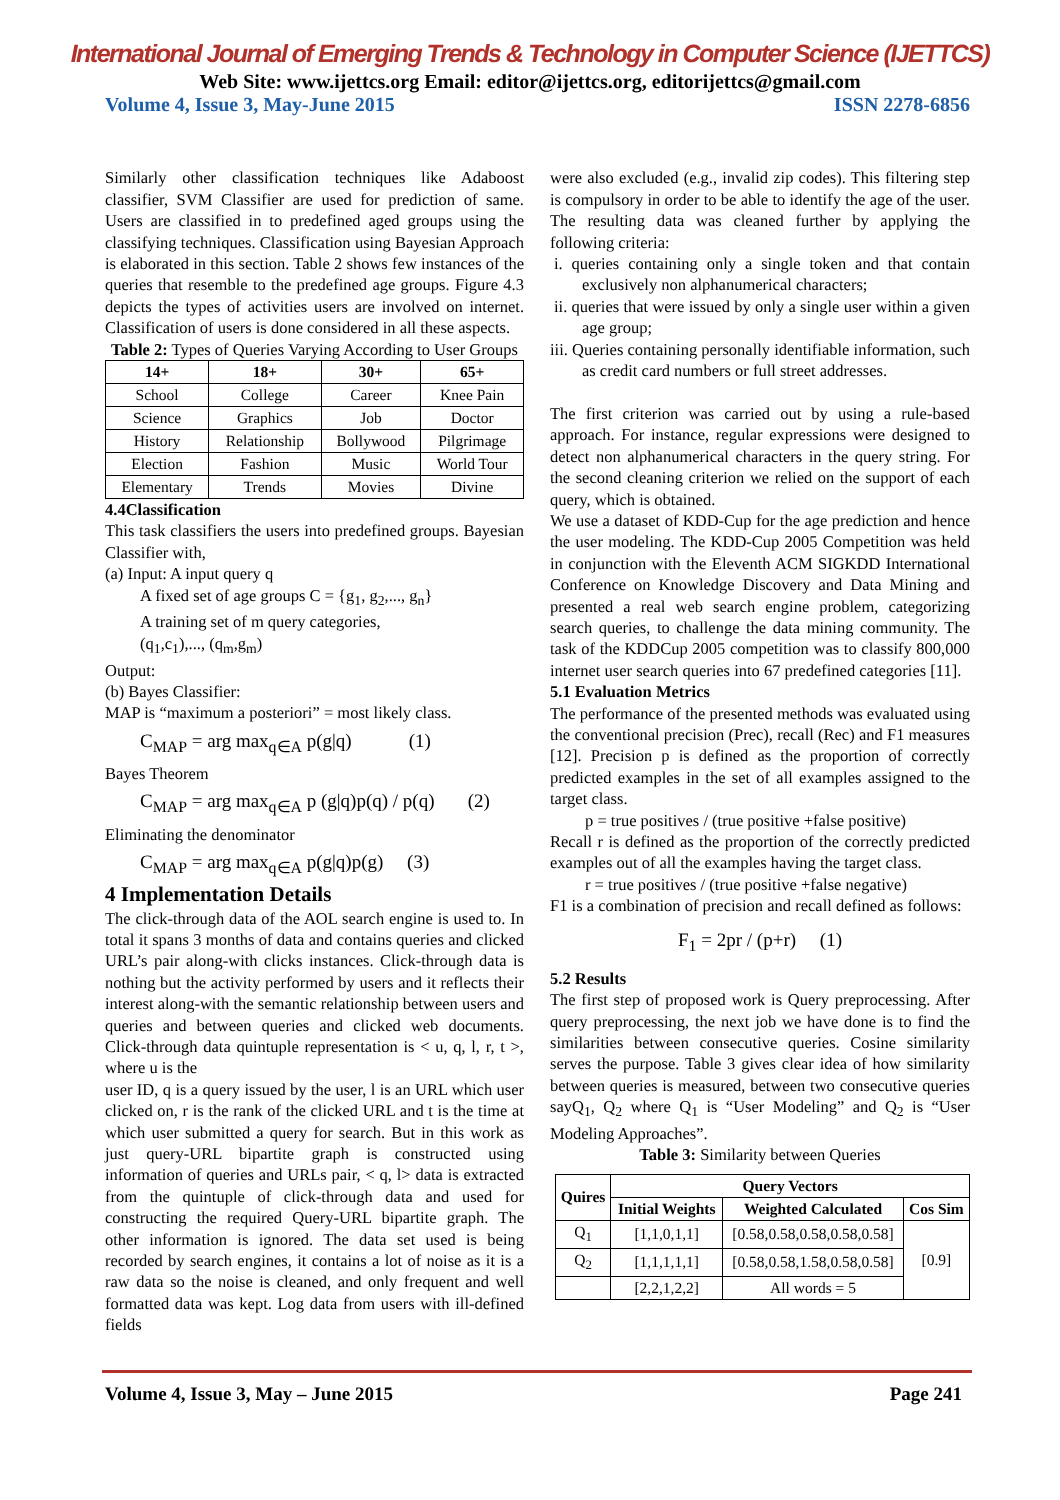International Journal of Emerging Trends & Technology in Computer Science (IJETTCS)
Web Site: www.ijettcs.org Email: editor@ijettcs.org, editorijettcs@gmail.com
Volume 4, Issue 3, May-June 2015 ISSN 2278-6856
Similarly other classification techniques like Adaboost classifier, SVM Classifier are used for prediction of same. Users are classified in to predefined aged groups using the classifying techniques. Classification using Bayesian Approach is elaborated in this section. Table 2 shows few instances of the queries that resemble to the predefined age groups. Figure 4.3 depicts the types of activities users are involved on internet. Classification of users is done considered in all these aspects.
Table 2: Types of Queries Varying According to User Groups
| 14+ | 18+ | 30+ | 65+ |
| --- | --- | --- | --- |
| School | College | Career | Knee Pain |
| Science | Graphics | Job | Doctor |
| History | Relationship | Bollywood | Pilgrimage |
| Election | Fashion | Music | World Tour |
| Elementary | Trends | Movies | Divine |
4.4Classification
This task classifiers the users into predefined groups. Bayesian Classifier with,
(a) Input: A input query q
A fixed set of age groups C = {g<sub>1</sub>, g<sub>2</sub>,..., g<sub>n</sub>}
A training set of m query categories,
(q<sub>1</sub>,c<sub>1</sub>),..., (q<sub>m</sub>,g<sub>m</sub>)
Output:
(b) Bayes Classifier:
MAP is “maximum a posteriori” = most likely class.
C<sub>MAP</sub> = arg max<sub>q∈A</sub> p(g|q) (1)
Bayes Theorem
C<sub>MAP</sub> = arg max<sub>q∈A</sub> p (g|q)p(q) / p(q) (2)
Eliminating the denominator
C<sub>MAP</sub> = arg max<sub>q∈A</sub> p(g|q)p(g) (3)
4 Implementation Details
The click-through data of the AOL search engine is used to. In total it spans 3 months of data and contains queries and clicked URL’s pair along-with clicks instances. Click-through data is nothing but the activity performed by users and it reflects their interest along-with the semantic relationship between users and queries and between queries and clicked web documents. Click-through data quintuple representation is < u, q, l, r, t >, where u is the
user ID, q is a query issued by the user, l is an URL which user clicked on, r is the rank of the clicked URL and t is the time at which user submitted a query for search. But in this work as just query-URL bipartite graph is constructed using information of queries and URLs pair, < q, l> data is extracted from the quintuple of click-through data and used for constructing the required Query-URL bipartite graph. The other information is ignored. The data set used is being recorded by search engines, it contains a lot of noise as it is a raw data so the noise is cleaned, and only frequent and well formatted data was kept. Log data from users with ill-defined fields
were also excluded (e.g., invalid zip codes). This filtering step is compulsory in order to be able to identify the age of the user. The resulting data was cleaned further by applying the following criteria:
i. queries containing only a single token and that contain exclusively non alphanumerical characters;
ii. queries that were issued by only a single user within a given age group;
iii. Queries containing personally identifiable information, such as credit card numbers or full street addresses.
The first criterion was carried out by using a rule-based approach. For instance, regular expressions were designed to detect non alphanumerical characters in the query string. For the second cleaning criterion we relied on the support of each query, which is obtained.
We use a dataset of KDD-Cup for the age prediction and hence the user modeling. The KDD-Cup 2005 Competition was held in conjunction with the Eleventh ACM SIGKDD International Conference on Knowledge Discovery and Data Mining and presented a real web search engine problem, categorizing search queries, to challenge the data mining community. The task of the KDDCup 2005 competition was to classify 800,000 internet user search queries into 67 predefined categories [11].
5.1 Evaluation Metrics
The performance of the presented methods was evaluated using the conventional precision (Prec), recall (Rec) and F1 measures [12]. Precision p is defined as the proportion of correctly predicted examples in the set of all examples assigned to the target class.
p = true positives / (true positive +false positive)
Recall r is defined as the proportion of the correctly predicted examples out of all the examples having the target class.
r = true positives / (true positive +false negative)
F1 is a combination of precision and recall defined as follows:
F<sub>1</sub> = 2pr / (p+r) (1)
5.2 Results
The first step of proposed work is Query preprocessing. After query preprocessing, the next job we have done is to find the similarities between consecutive queries. Cosine similarity serves the purpose. Table 3 gives clear idea of how similarity between queries is measured, between two consecutive queries sayQ<sub>1</sub>, Q<sub>2</sub> where Q<sub>1</sub> is “User Modeling” and Q<sub>2</sub> is “User Modeling Approaches”.
Table 3: Similarity between Queries
| Quires | Query Vectors | | |
| --- | --- | --- | --- |
| | Initial Weights | Weighted Calculated | Cos Sim |
| Q<sub>1</sub> | [1,1,0,1,1] | [0.58,0.58,0.58,0.58,0.58] | [0.9] |
| Q<sub>2</sub> | [1,1,1,1,1] | [0.58,0.58,1.58,0.58,0.58] | |
| | [2,2,1,2,2] | All words = 5 | |
Volume 4, Issue 3, May – June 2015 Page 241